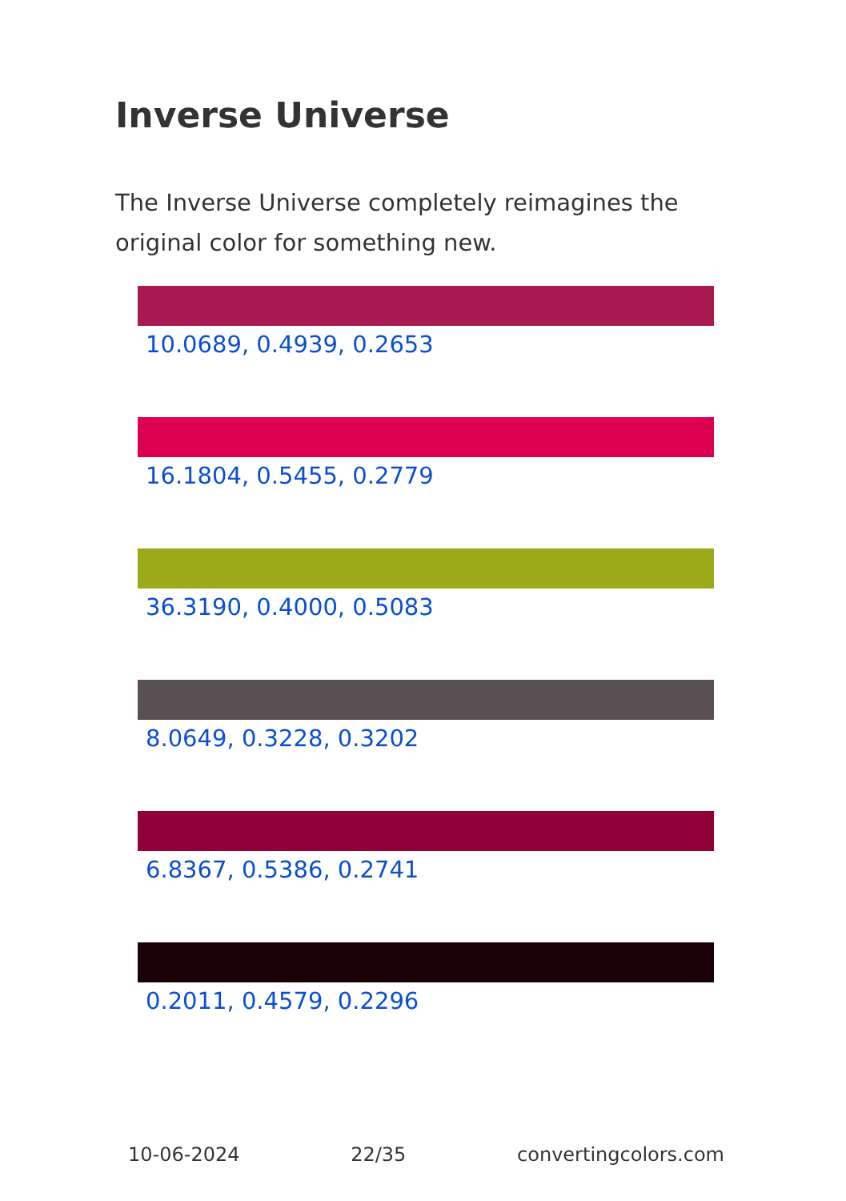Inverse Universe
The Inverse Universe completely reimagines the original color for something new.
10.0689, 0.4939, 0.2653
16.1804, 0.5455, 0.2779
36.3190, 0.4000, 0.5083
8.0649, 0.3228, 0.3202
6.8367, 0.5386, 0.2741
0.2011, 0.4579, 0.2296
10-06-2024 22/35 convertingcolors.com